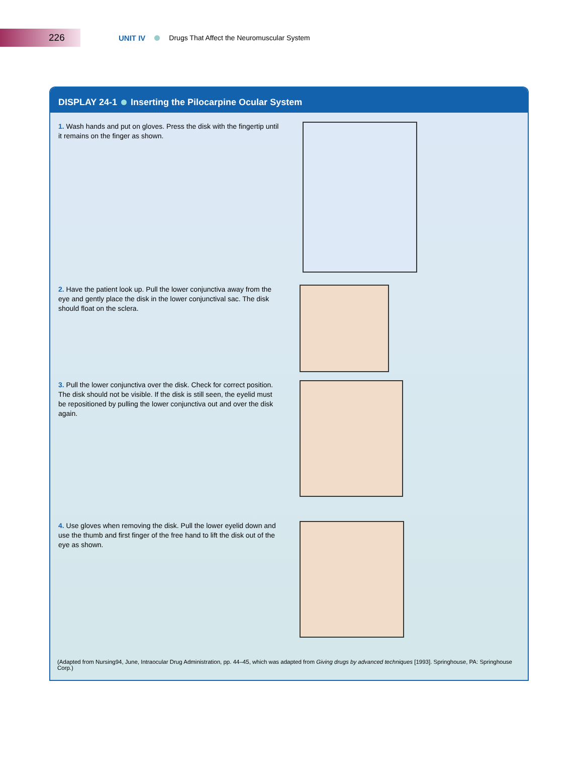226
UNIT IV Drugs That Affect the Neuromuscular System
DISPLAY 24-1 Inserting the Pilocarpine Ocular System
1. Wash hands and put on gloves. Press the disk with the fingertip until it remains on the finger as shown.
2. Have the patient look up. Pull the lower conjunctiva away from the eye and gently place the disk in the lower conjunctival sac. The disk should float on the sclera.
3. Pull the lower conjunctiva over the disk. Check for correct position. The disk should not be visible. If the disk is still seen, the eyelid must be repositioned by pulling the lower conjunctiva out and over the disk again.
4. Use gloves when removing the disk. Pull the lower eyelid down and use the thumb and first finger of the free hand to lift the disk out of the eye as shown.
(Adapted from Nursing94, June, Intraocular Drug Administration, pp. 44–45, which was adapted from Giving drugs by advanced techniques [1993]. Springhouse, PA: Springhouse Corp.)